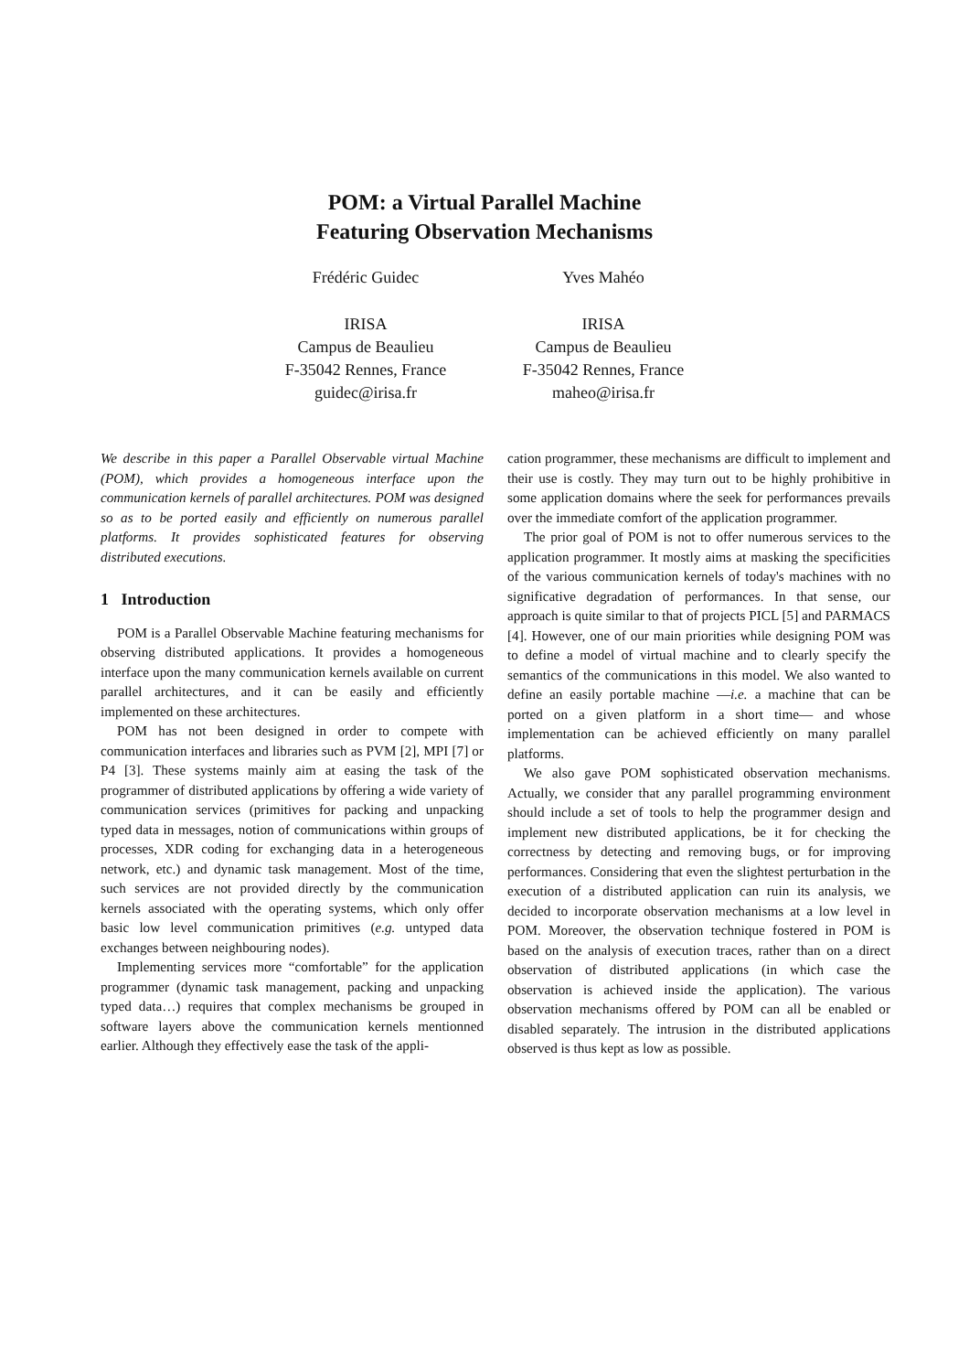POM: a Virtual Parallel Machine
Featuring Observation Mechanisms
Frédéric Guidec
IRISA
Campus de Beaulieu
F-35042 Rennes, France
guidec@irisa.fr
Yves Mahéo
IRISA
Campus de Beaulieu
F-35042 Rennes, France
maheo@irisa.fr
We describe in this paper a Parallel Observable virtual Machine (POM), which provides a homogeneous interface upon the communication kernels of parallel architectures. POM was designed so as to be ported easily and efficiently on numerous parallel platforms. It provides sophisticated features for observing distributed executions.
1 Introduction
POM is a Parallel Observable Machine featuring mechanisms for observing distributed applications. It provides a homogeneous interface upon the many communication kernels available on current parallel architectures, and it can be easily and efficiently implemented on these architectures.
POM has not been designed in order to compete with communication interfaces and libraries such as PVM [2], MPI [7] or P4 [3]. These systems mainly aim at easing the task of the programmer of distributed applications by offering a wide variety of communication services (primitives for packing and unpacking typed data in messages, notion of communications within groups of processes, XDR coding for exchanging data in a heterogeneous network, etc.) and dynamic task management. Most of the time, such services are not provided directly by the communication kernels associated with the operating systems, which only offer basic low level communication primitives (e.g. untyped data exchanges between neighbouring nodes).
Implementing services more “comfortable” for the application programmer (dynamic task management, packing and unpacking typed data…) requires that complex mechanisms be grouped in software layers above the communication kernels mentionned earlier. Although they effectively ease the task of the appli-
cation programmer, these mechanisms are difficult to implement and their use is costly. They may turn out to be highly prohibitive in some application domains where the seek for performances prevails over the immediate comfort of the application programmer.
The prior goal of POM is not to offer numerous services to the application programmer. It mostly aims at masking the specificities of the various communication kernels of today's machines with no significative degradation of performances. In that sense, our approach is quite similar to that of projects PICL [5] and PARMACS [4]. However, one of our main priorities while designing POM was to define a model of virtual machine and to clearly specify the semantics of the communications in this model. We also wanted to define an easily portable machine —i.e. a machine that can be ported on a given platform in a short time— and whose implementation can be achieved efficiently on many parallel platforms.
We also gave POM sophisticated observation mechanisms. Actually, we consider that any parallel programming environment should include a set of tools to help the programmer design and implement new distributed applications, be it for checking the correctness by detecting and removing bugs, or for improving performances. Considering that even the slightest perturbation in the execution of a distributed application can ruin its analysis, we decided to incorporate observation mechanisms at a low level in POM. Moreover, the observation technique fostered in POM is based on the analysis of execution traces, rather than on a direct observation of distributed applications (in which case the observation is achieved inside the application). The various observation mechanisms offered by POM can all be enabled or disabled separately. The intrusion in the distributed applications observed is thus kept as low as possible.